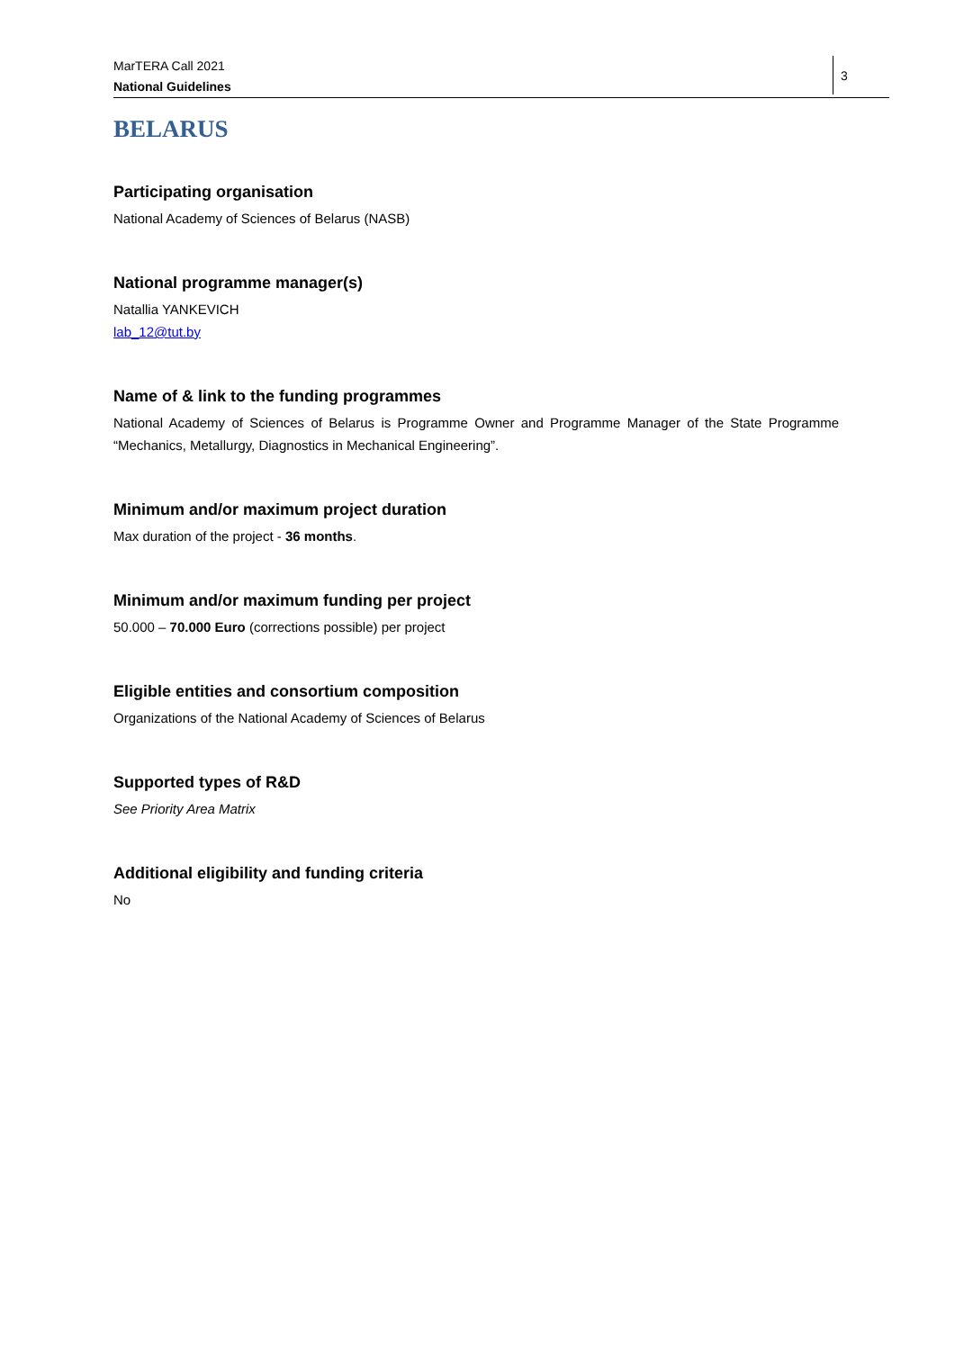MarTERA Call 2021
National Guidelines
3
BELARUS
Participating organisation
National Academy of Sciences of Belarus (NASB)
National programme manager(s)
Natallia YANKEVICH
lab_12@tut.by
Name of & link to the funding programmes
National Academy of Sciences of Belarus is Programme Owner and Programme Manager of the State Programme “Mechanics, Metallurgy, Diagnostics in Mechanical Engineering”.
Minimum and/or maximum project duration
Max duration of the project - 36 months.
Minimum and/or maximum funding per project
50.000 – 70.000 Euro (corrections possible) per project
Eligible entities and consortium composition
Organizations of the National Academy of Sciences of Belarus
Supported types of R&D
See Priority Area Matrix
Additional eligibility and funding criteria
No